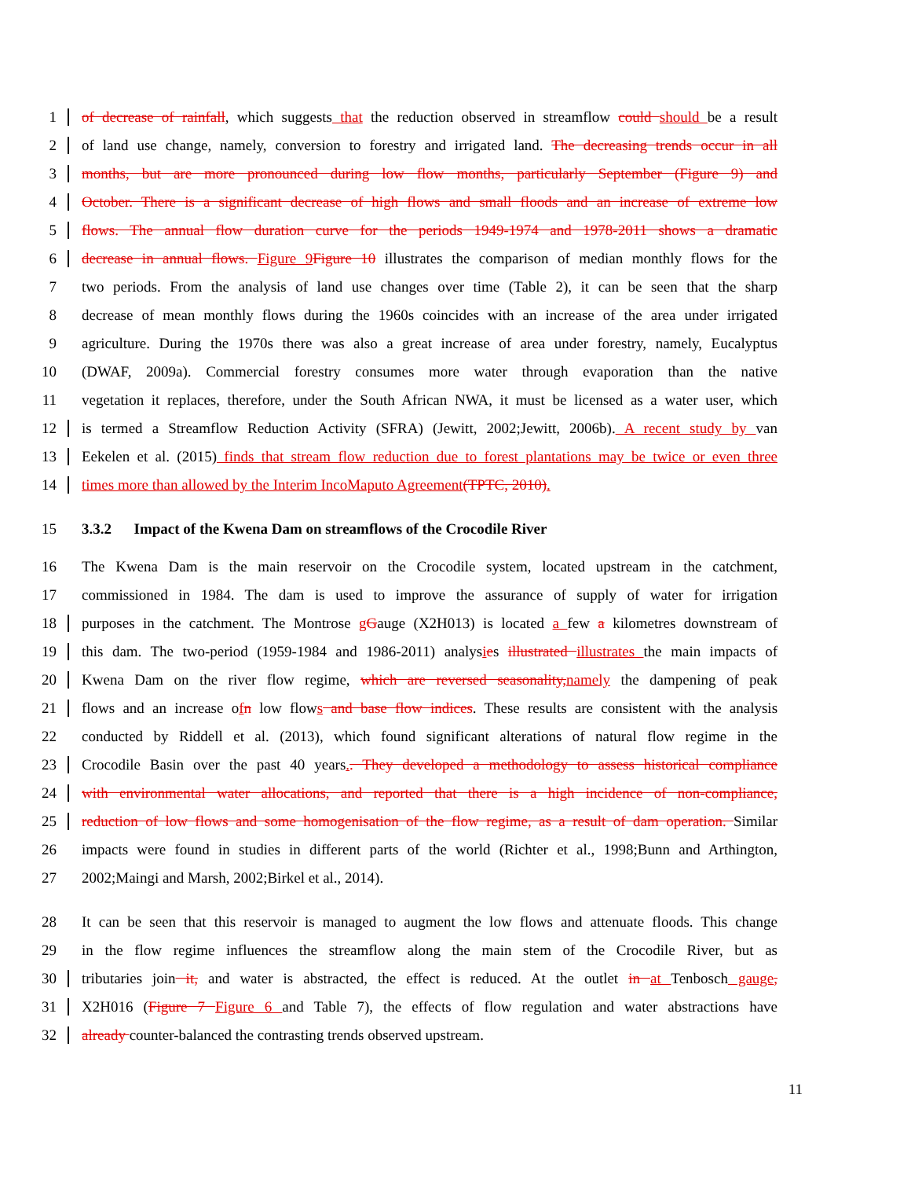1 of decrease of rainfall, which suggests that the reduction observed in streamflow could should be a result
2 of land use change, namely, conversion to forestry and irrigated land. The decreasing trends occur in all
3 months, but are more pronounced during low flow months, particularly September (Figure 9) and
4 October. There is a significant decrease of high flows and small floods and an increase of extreme low
5 flows. The annual flow duration curve for the periods 1949-1974 and 1978-2011 shows a dramatic
6 decrease in annual flows. Figure 9Figure 10 illustrates the comparison of median monthly flows for the
7 two periods. From the analysis of land use changes over time (Table 2), it can be seen that the sharp
8 decrease of mean monthly flows during the 1960s coincides with an increase of the area under irrigated
9 agriculture. During the 1970s there was also a great increase of area under forestry, namely, Eucalyptus
10 (DWAF, 2009a). Commercial forestry consumes more water through evaporation than the native
11 vegetation it replaces, therefore, under the South African NWA, it must be licensed as a water user, which
12 is termed a Streamflow Reduction Activity (SFRA) (Jewitt, 2002;Jewitt, 2006b). A recent study by van
13 Eekelen et al. (2015) finds that stream flow reduction due to forest plantations may be twice or even three
14 times more than allowed by the Interim IncoMaputo Agreement(TPTC, 2010).
15 3.3.2 Impact of the Kwena Dam on streamflows of the Crocodile River
16 The Kwena Dam is the main reservoir on the Crocodile system, located upstream in the catchment,
17 commissioned in 1984. The dam is used to improve the assurance of supply of water for irrigation
18 purposes in the catchment. The Montrose gGauge (X2H013) is located a few a kilometres downstream of
19 this dam. The two-period (1959-1984 and 1986-2011) analysies illustrated illustrates the main impacts of
20 Kwena Dam on the river flow regime, which are reversed seasonality,namely the dampening of peak
21 flows and an increase ofn low flows and base flow indices. These results are consistent with the analysis
22 conducted by Riddell et al. (2013), which found significant alterations of natural flow regime in the
23 Crocodile Basin over the past 40 years.. They developed a methodology to assess historical compliance
24 with environmental water allocations, and reported that there is a high incidence of non-compliance,
25 reduction of low flows and some homogenisation of the flow regime, as a result of dam operation. Similar
26 impacts were found in studies in different parts of the world (Richter et al., 1998;Bunn and Arthington,
27 2002;Maingi and Marsh, 2002;Birkel et al., 2014).
28 It can be seen that this reservoir is managed to augment the low flows and attenuate floods. This change
29 in the flow regime influences the streamflow along the main stem of the Crocodile River, but as
30 tributaries join it, and water is abstracted, the effect is reduced. At the outlet in at Tenbosch gauge,
31 X2H016 (Figure 7 Figure 6 and Table 7), the effects of flow regulation and water abstractions have
32 already counter-balanced the contrasting trends observed upstream.
11